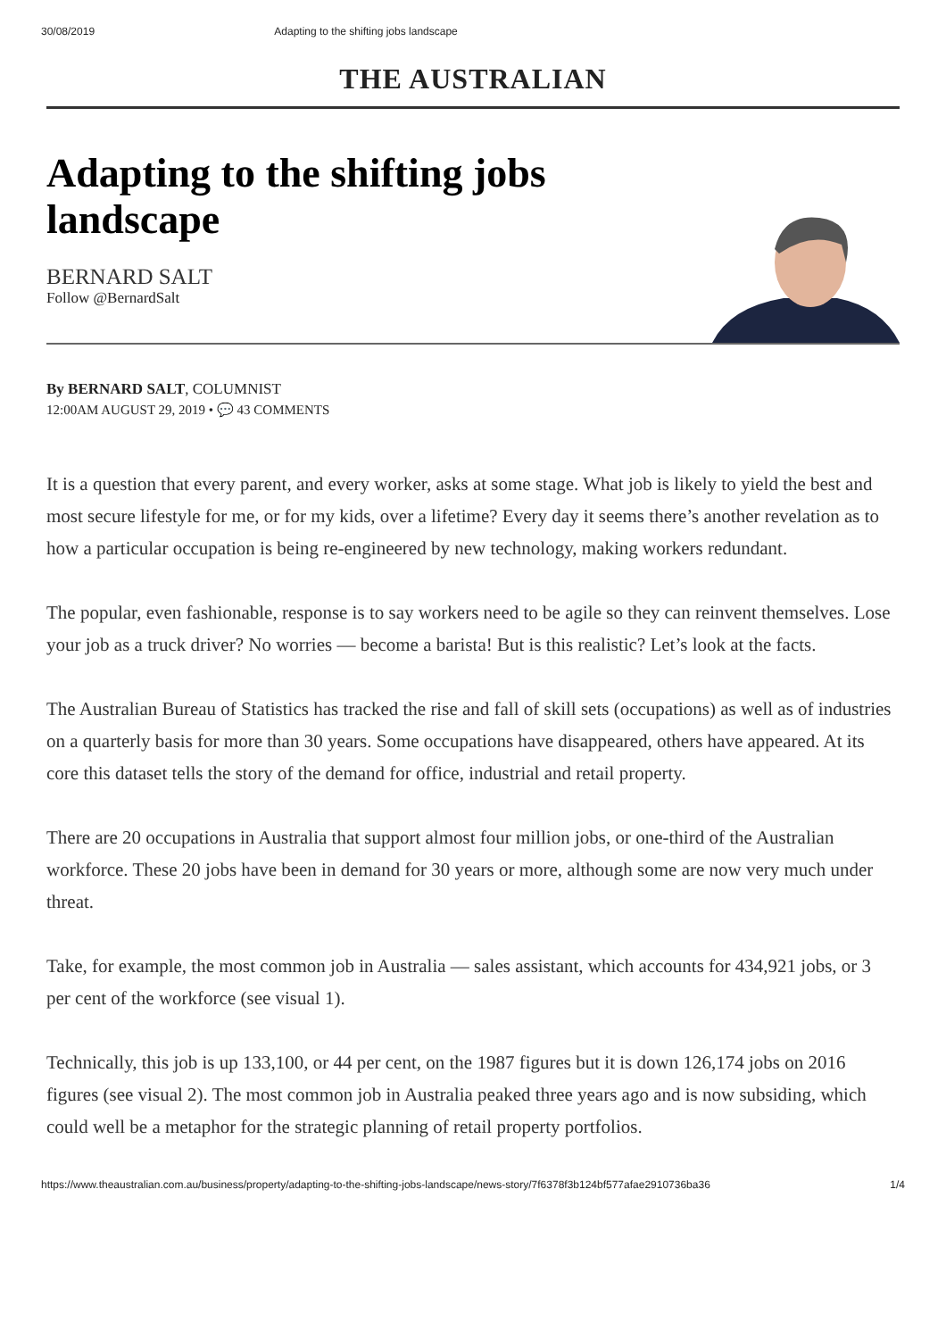30/08/2019 Adapting to the shifting jobs landscape
THE AUSTRALIAN
Adapting to the shifting jobs
landscape
BERNARD SALT
Follow @BernardSalt
By BERNARD SALT, COLUMNIST
12:00AM AUGUST 29, 2019 • 💬 43 COMMENTS
It is a question that every parent, and every worker, asks at some stage. What job is likely to yield the best and most secure lifestyle for me, or for my kids, over a lifetime? Every day it seems there’s another revelation as to how a particular occupation is being re-engineered by new technology, making workers redundant.
The popular, even fashionable, response is to say workers need to be agile so they can reinvent themselves. Lose your job as a truck driver? No worries — become a barista! But is this realistic? Let’s look at the facts.
The Australian Bureau of Statistics has tracked the rise and fall of skill sets (occupations) as well as of industries on a quarterly basis for more than 30 years. Some occupations have disappeared, others have appeared. At its core this dataset tells the story of the demand for office, industrial and retail property.
There are 20 occupations in Australia that support almost four million jobs, or one-third of the Australian workforce. These 20 jobs have been in demand for 30 years or more, although some are now very much under threat.
Take, for example, the most common job in Australia — sales assistant, which accounts for 434,921 jobs, or 3 per cent of the workforce (see visual 1).
Technically, this job is up 133,100, or 44 per cent, on the 1987 figures but it is down 126,174 jobs on 2016 figures (see visual 2). The most common job in Australia peaked three years ago and is now subsiding, which could well be a metaphor for the strategic planning of retail property portfolios.
https://www.theaustralian.com.au/business/property/adapting-to-the-shifting-jobs-landscape/news-story/7f6378f3b124bf577afae2910736ba36 1/4